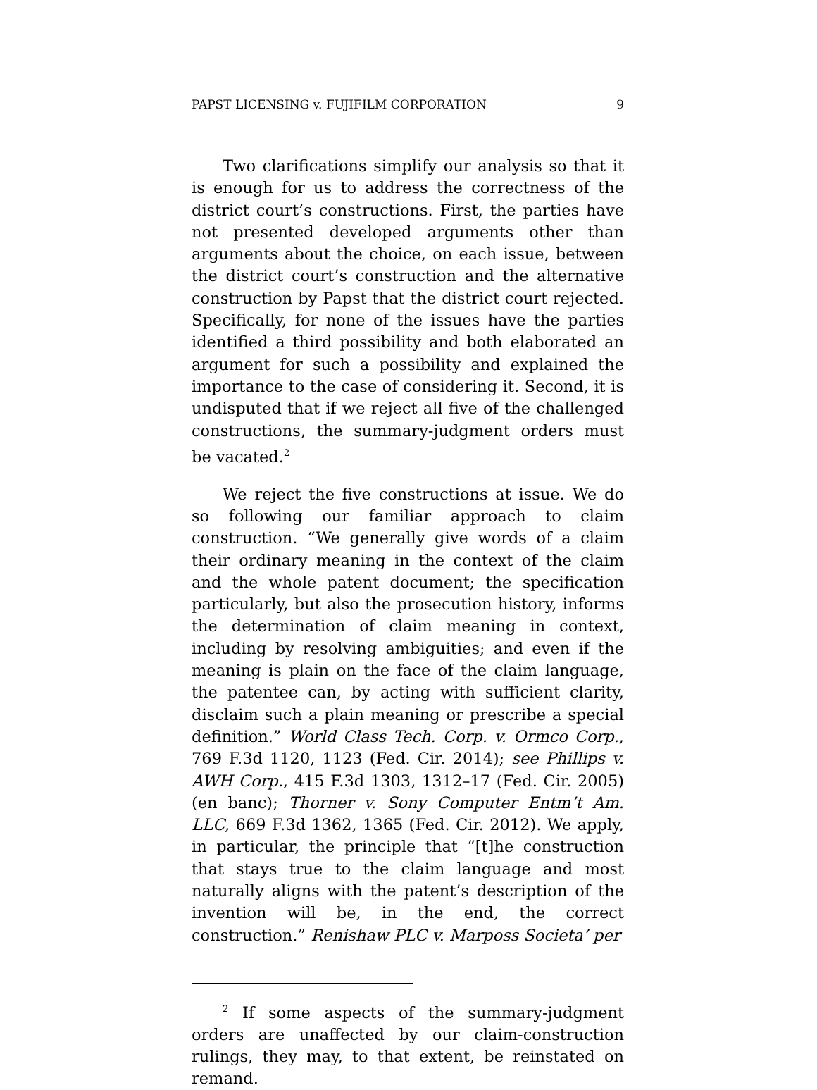PAPST LICENSING v. FUJIFILM CORPORATION 9
Two clarifications simplify our analysis so that it is enough for us to address the correctness of the district court’s constructions. First, the parties have not presented developed arguments other than arguments about the choice, on each issue, between the district court’s construction and the alternative construction by Papst that the district court rejected. Specifically, for none of the issues have the parties identified a third possibility and both elaborated an argument for such a possibility and explained the importance to the case of considering it. Second, it is undisputed that if we reject all five of the challenged constructions, the summary-judgment orders must be vacated.<sup>2</sup>
We reject the five constructions at issue. We do so following our familiar approach to claim construction. “We generally give words of a claim their ordinary meaning in the context of the claim and the whole patent document; the specification particularly, but also the prosecution history, informs the determination of claim meaning in context, including by resolving ambiguities; and even if the meaning is plain on the face of the claim language, the patentee can, by acting with sufficient clarity, disclaim such a plain meaning or prescribe a special definition.” World Class Tech. Corp. v. Ormco Corp., 769 F.3d 1120, 1123 (Fed. Cir. 2014); see Phillips v. AWH Corp., 415 F.3d 1303, 1312–17 (Fed. Cir. 2005) (en banc); Thorner v. Sony Computer Entm’t Am. LLC, 669 F.3d 1362, 1365 (Fed. Cir. 2012). We apply, in particular, the principle that “[t]he construction that stays true to the claim language and most naturally aligns with the patent’s description of the invention will be, in the end, the correct construction.” Renishaw PLC v. Marposs Societa’ per
<sup>2</sup> If some aspects of the summary-judgment orders are unaffected by our claim-construction rulings, they may, to that extent, be reinstated on remand.